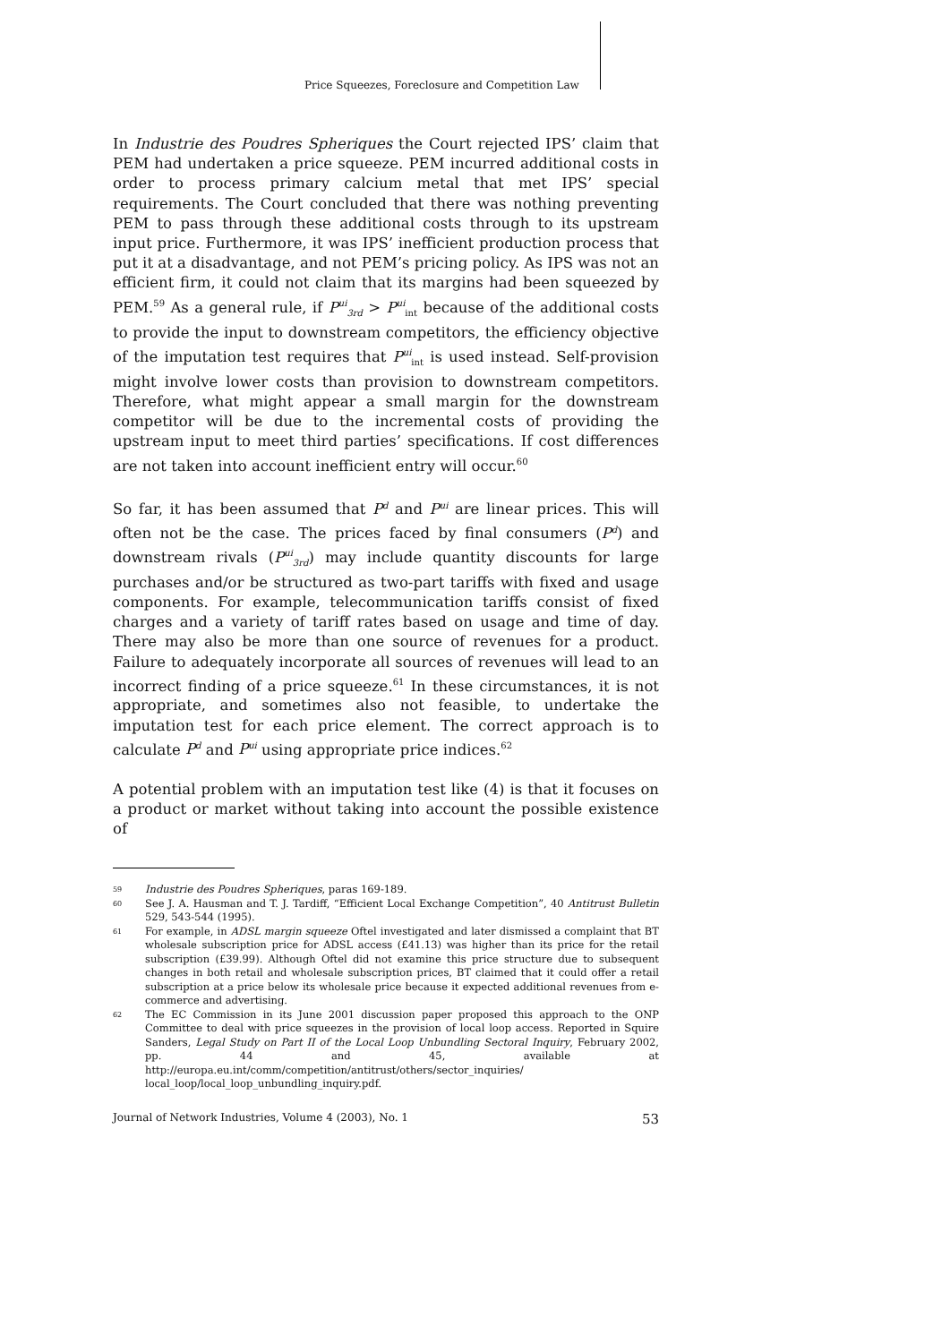Price Squeezes, Foreclosure and Competition Law
In Industrie des Poudres Spheriques the Court rejected IPS’ claim that PEM had undertaken a price squeeze. PEM incurred additional costs in order to process primary calcium metal that met IPS’ special requirements. The Court concluded that there was nothing preventing PEM to pass through these additional costs through to its upstream input price. Furthermore, it was IPS’ inefficient production process that put it at a disadvantage, and not PEM’s pricing policy. As IPS was not an efficient firm, it could not claim that its margins had been squeezed by PEM.<sup>59</sup> As a general rule, if P<sup>ui</sup><sub>3rd</sub> > P<sup>ui</sup><sub>int</sub> because of the additional costs to provide the input to downstream competitors, the efficiency objective of the imputation test requires that P<sup>ui</sup><sub>int</sub> is used instead. Self-provision might involve lower costs than provision to downstream competitors. Therefore, what might appear a small margin for the downstream competitor will be due to the incremental costs of providing the upstream input to meet third parties’ specifications. If cost differences are not taken into account inefficient entry will occur.<sup>60</sup>
So far, it has been assumed that P<sup>d</sup> and P<sup>ui</sup> are linear prices. This will often not be the case. The prices faced by final consumers (P<sup>d</sup>) and downstream rivals (P<sup>ui</sup><sub>3rd</sub>) may include quantity discounts for large purchases and/or be structured as two-part tariffs with fixed and usage components. For example, telecommunication tariffs consist of fixed charges and a variety of tariff rates based on usage and time of day. There may also be more than one source of revenues for a product. Failure to adequately incorporate all sources of revenues will lead to an incorrect finding of a price squeeze.<sup>61</sup> In these circumstances, it is not appropriate, and sometimes also not feasible, to undertake the imputation test for each price element. The correct approach is to calculate P<sup>d</sup> and P<sup>ui</sup> using appropriate price indices.<sup>62</sup>
A potential problem with an imputation test like (4) is that it focuses on a product or market without taking into account the possible existence of
59 Industrie des Poudres Spheriques, paras 169-189.
60 See J. A. Hausman and T. J. Tardiff, “Efficient Local Exchange Competition”, 40 Antitrust Bulletin 529, 543-544 (1995).
61 For example, in ADSL margin squeeze Oftel investigated and later dismissed a complaint that BT wholesale subscription price for ADSL access (£41.13) was higher than its price for the retail subscription (£39.99). Although Oftel did not examine this price structure due to subsequent changes in both retail and wholesale subscription prices, BT claimed that it could offer a retail subscription at a price below its wholesale price because it expected additional revenues from e-commerce and advertising.
62 The EC Commission in its June 2001 discussion paper proposed this approach to the ONP Committee to deal with price squeezes in the provision of local loop access. Reported in Squire Sanders, Legal Study on Part II of the Local Loop Unbundling Sectoral Inquiry, February 2002, pp. 44 and 45, available at http://europa.eu.int/comm/competition/antitrust/others/sector_inquiries/ local_loop/local_loop_unbundling_inquiry.pdf.
Journal of Network Industries, Volume 4 (2003), No. 1 53